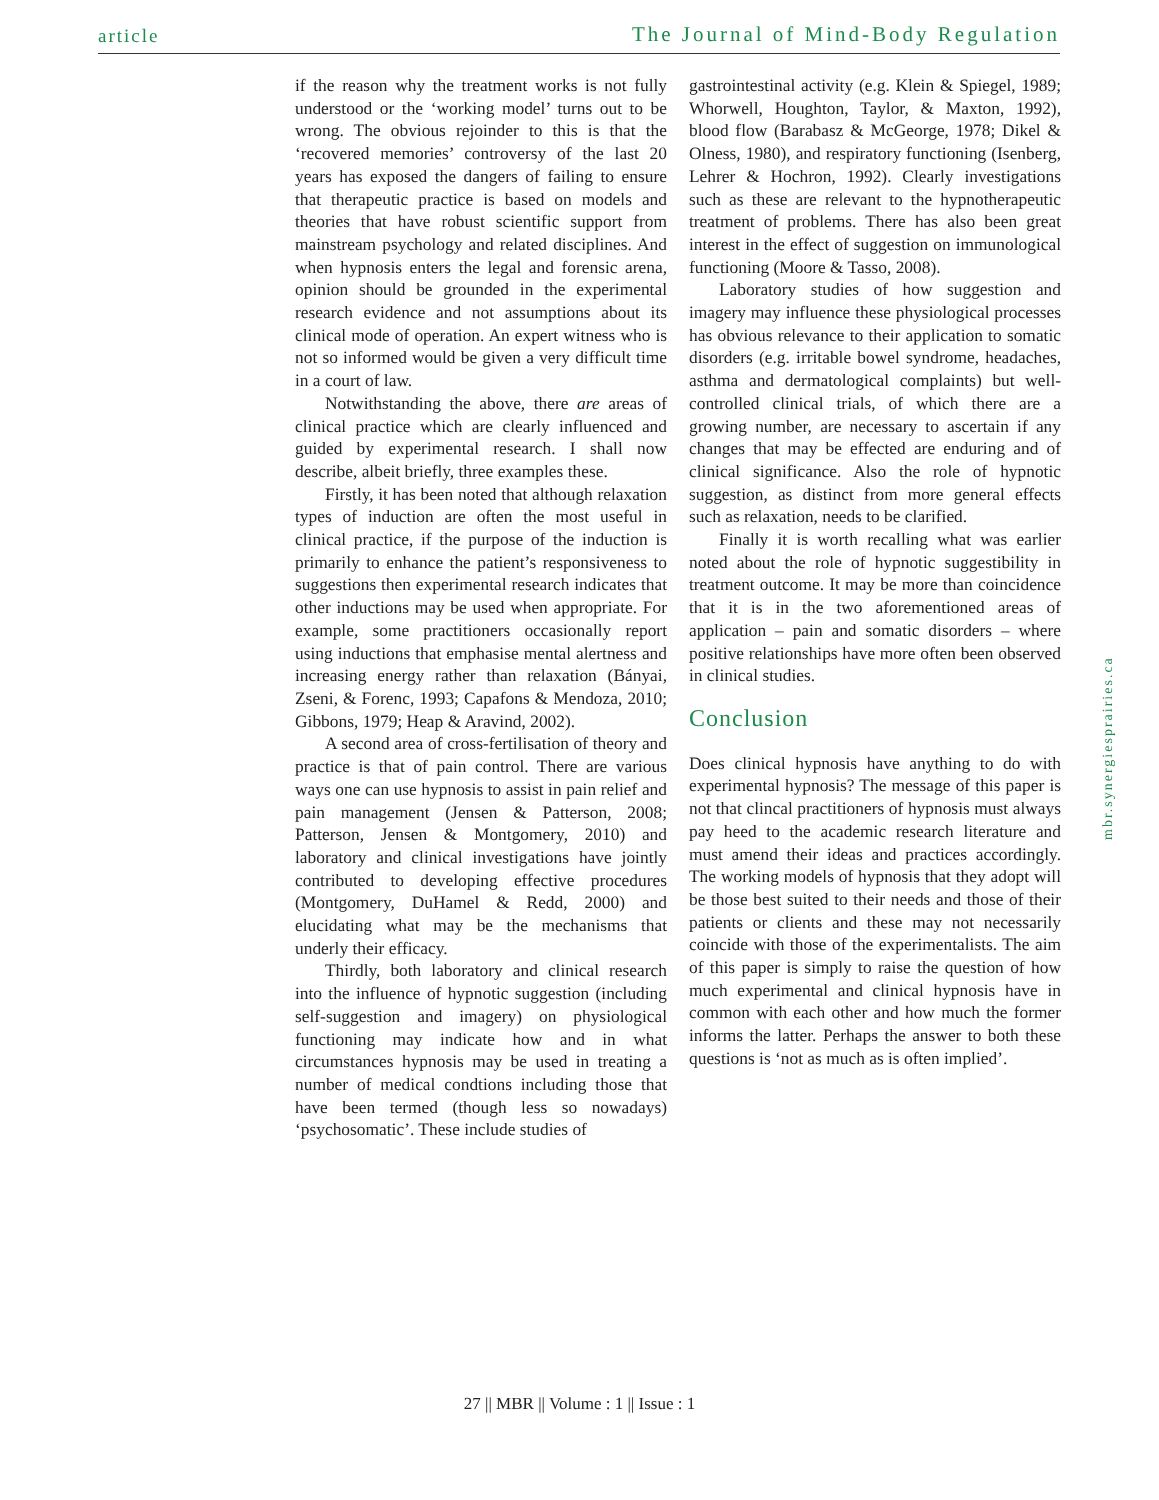article The Journal of Mind-Body Regulation
if the reason why the treatment works is not fully understood or the ‘working model’ turns out to be wrong. The obvious rejoinder to this is that the ‘recovered memories’ controversy of the last 20 years has exposed the dangers of failing to ensure that therapeutic practice is based on models and theories that have robust scientific support from mainstream psychology and related disciplines. And when hypnosis enters the legal and forensic arena, opinion should be grounded in the experimental research evidence and not assumptions about its clinical mode of operation. An expert witness who is not so informed would be given a very difficult time in a court of law.
Notwithstanding the above, there are areas of clinical practice which are clearly influenced and guided by experimental research. I shall now describe, albeit briefly, three examples these.
Firstly, it has been noted that although relaxation types of induction are often the most useful in clinical practice, if the purpose of the induction is primarily to enhance the patient’s responsiveness to suggestions then experimental research indicates that other inductions may be used when appropriate. For example, some practitioners occasionally report using inductions that emphasise mental alertness and increasing energy rather than relaxation (Bányai, Zseni, & Forenc, 1993; Capafons & Mendoza, 2010; Gibbons, 1979; Heap & Aravind, 2002).
A second area of cross-fertilisation of theory and practice is that of pain control. There are various ways one can use hypnosis to assist in pain relief and pain management (Jensen & Patterson, 2008; Patterson, Jensen & Montgomery, 2010) and laboratory and clinical investigations have jointly contributed to developing effective procedures (Montgomery, DuHamel & Redd, 2000) and elucidating what may be the mechanisms that underly their efficacy.
Thirdly, both laboratory and clinical research into the influence of hypnotic suggestion (including self-suggestion and imagery) on physiological functioning may indicate how and in what circumstances hypnosis may be used in treating a number of medical condtions including those that have been termed (though less so nowadays) ‘psychosomatic’. These include studies of
gastrointestinal activity (e.g. Klein & Spiegel, 1989; Whorwell, Houghton, Taylor, & Maxton, 1992), blood flow (Barabasz & McGeorge, 1978; Dikel & Olness, 1980), and respiratory functioning (Isenberg, Lehrer & Hochron, 1992). Clearly investigations such as these are relevant to the hypnotherapeutic treatment of problems. There has also been great interest in the effect of suggestion on immunological functioning (Moore & Tasso, 2008).
Laboratory studies of how suggestion and imagery may influence these physiological processes has obvious relevance to their application to somatic disorders (e.g. irritable bowel syndrome, headaches, asthma and dermatological complaints) but well-controlled clinical trials, of which there are a growing number, are necessary to ascertain if any changes that may be effected are enduring and of clinical significance. Also the role of hypnotic suggestion, as distinct from more general effects such as relaxation, needs to be clarified.
Finally it is worth recalling what was earlier noted about the role of hypnotic suggestibility in treatment outcome. It may be more than coincidence that it is in the two aforementioned areas of application – pain and somatic disorders – where positive relationships have more often been observed in clinical studies.
Conclusion
Does clinical hypnosis have anything to do with experimental hypnosis? The message of this paper is not that clincal practitioners of hypnosis must always pay heed to the academic research literature and must amend their ideas and practices accordingly. The working models of hypnosis that they adopt will be those best suited to their needs and those of their patients or clients and these may not necessarily coincide with those of the experimentalists. The aim of this paper is simply to raise the question of how much experimental and clinical hypnosis have in common with each other and how much the former informs the latter. Perhaps the answer to both these questions is ‘not as much as is often implied’.
mbr.synergiesprairies.ca
27 || MBR || Volume : 1 || Issue : 1